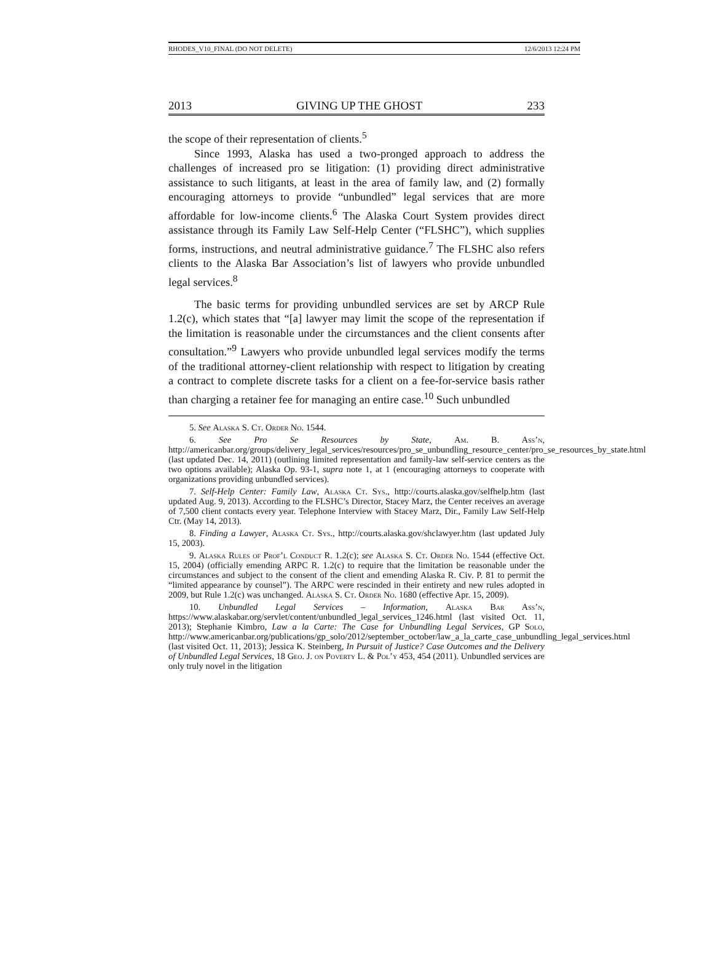RHODES_V10_FINAL (DO NOT DELETE) 12/6/2013 12:24 PM
2013 GIVING UP THE GHOST 233
the scope of their representation of clients.<sup>5</sup>
Since 1993, Alaska has used a two-pronged approach to address the challenges of increased pro se litigation: (1) providing direct administrative assistance to such litigants, at least in the area of family law, and (2) formally encouraging attorneys to provide “unbundled” legal services that are more affordable for low-income clients.<sup>6</sup> The Alaska Court System provides direct assistance through its Family Law Self-Help Center (“FLSHC”), which supplies forms, instructions, and neutral administrative guidance.<sup>7</sup> The FLSHC also refers clients to the Alaska Bar Association’s list of lawyers who provide unbundled legal services.<sup>8</sup>
The basic terms for providing unbundled services are set by ARCP Rule 1.2(c), which states that “[a] lawyer may limit the scope of the representation if the limitation is reasonable under the circumstances and the client consents after consultation.”<sup>9</sup> Lawyers who provide unbundled legal services modify the terms of the traditional attorney-client relationship with respect to litigation by creating a contract to complete discrete tasks for a client on a fee-for-service basis rather than charging a retainer fee for managing an entire case.<sup>10</sup> Such unbundled
5. See Alaska S. Ct. Order No. 1544.
6. See Pro Se Resources by State, Am. B. Ass’n, http://americanbar.org/groups/delivery_legal_services/resources/pro_se_unbundling_resource_center/pro_se_resources_by_state.html (last updated Dec. 14, 2011) (outlining limited representation and family-law self-service centers as the two options available); Alaska Op. 93-1, supra note 1, at 1 (encouraging attorneys to cooperate with organizations providing unbundled services).
7. Self-Help Center: Family Law, Alaska Ct. Sys., http://courts.alaska.gov/selfhelp.htm (last updated Aug. 9, 2013). According to the FLSHC’s Director, Stacey Marz, the Center receives an average of 7,500 client contacts every year. Telephone Interview with Stacey Marz, Dir., Family Law Self-Help Ctr. (May 14, 2013).
8. Finding a Lawyer, Alaska Ct. Sys., http://courts.alaska.gov/shclawyer.htm (last updated July 15, 2003).
9. Alaska Rules of Prof’l Conduct R. 1.2(c); see Alaska S. Ct. Order No. 1544 (effective Oct. 15, 2004) (officially emending ARPC R. 1.2(c) to require that the limitation be reasonable under the circumstances and subject to the consent of the client and emending Alaska R. Civ. P. 81 to permit the “limited appearance by counsel”). The ARPC were rescinded in their entirety and new rules adopted in 2009, but Rule 1.2(c) was unchanged. Alaska S. Ct. Order No. 1680 (effective Apr. 15, 2009).
10. Unbundled Legal Services – Information, Alaska Bar Ass’n, https://www.alaskabar.org/servlet/content/unbundled_legal_services_1246.html (last visited Oct. 11, 2013); Stephanie Kimbro, Law a la Carte: The Case for Unbundling Legal Services, GP Solo, http://www.americanbar.org/publications/gp_solo/2012/september_october/law_a_la_carte_case_unbundling_legal_services.html (last visited Oct. 11, 2013); Jessica K. Steinberg, In Pursuit of Justice? Case Outcomes and the Delivery of Unbundled Legal Services, 18 Geo. J. on Poverty L. & Pol’y 453, 454 (2011). Unbundled services are only truly novel in the litigation